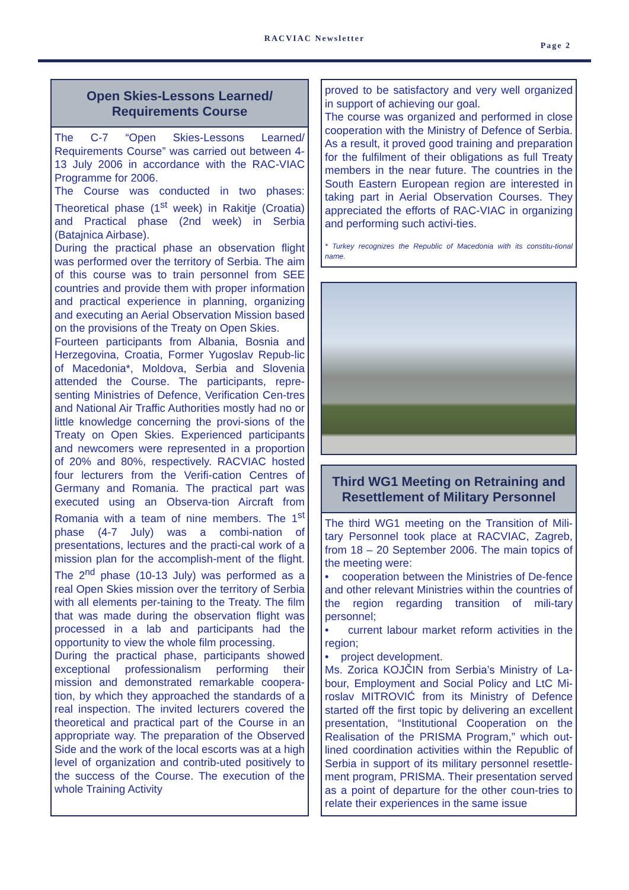RACVIAC Newsletter
Page 2
Open Skies-Lessons Learned/ Requirements Course
The C-7 “Open Skies-Lessons Learned/ Requirements Course” was carried out between 4-13 July 2006 in accordance with the RAC-VIAC Programme for 2006.
The Course was conducted in two phases: Theoretical phase (1<sup>st</sup> week) in Rakitje (Croatia) and Practical phase (2nd week) in Serbia (Batajnica Airbase).
During the practical phase an observation flight was performed over the territory of Serbia. The aim of this course was to train personnel from SEE countries and provide them with proper information and practical experience in planning, organizing and executing an Aerial Observation Mission based on the provisions of the Treaty on Open Skies.
Fourteen participants from Albania, Bosnia and Herzegovina, Croatia, Former Yugoslav Repub-lic of Macedonia*, Moldova, Serbia and Slovenia attended the Course. The participants, repre-senting Ministries of Defence, Verification Cen-tres and National Air Traffic Authorities mostly had no or little knowledge concerning the provi-sions of the Treaty on Open Skies. Experienced participants and newcomers were represented in a proportion of 20% and 80%, respectively. RACVIAC hosted four lecturers from the Verifi-cation Centres of Germany and Romania. The practical part was executed using an Observa-tion Aircraft from Romania with a team of nine members. The 1<sup>st</sup> phase (4-7 July) was a combi-nation of presentations, lectures and the practi-cal work of a mission plan for the accomplish-ment of the flight. The 2<sup>nd</sup> phase (10-13 July) was performed as a real Open Skies mission over the territory of Serbia with all elements per-taining to the Treaty. The film that was made during the observation flight was processed in a lab and participants had the opportunity to view the whole film processing.
During the practical phase, participants showed exceptional professionalism performing their mission and demonstrated remarkable coopera-tion, by which they approached the standards of a real inspection. The invited lecturers covered the theoretical and practical part of the Course in an appropriate way. The preparation of the Observed Side and the work of the local escorts was at a high level of organization and contrib-uted positively to the success of the Course. The execution of the whole Training Activity
proved to be satisfactory and very well organized in support of achieving our goal.
The course was organized and performed in close cooperation with the Ministry of Defence of Serbia. As a result, it proved good training and preparation for the fulfilment of their obligations as full Treaty members in the near future. The countries in the South Eastern European region are interested in taking part in Aerial Observation Courses. They appreciated the efforts of RAC-VIAC in organizing and performing such activi-ties.
* Turkey recognizes the Republic of Macedonia with its constitu-tional name.
Third WG1 Meeting on Retraining and Resettlement of Military Personnel
The third WG1 meeting on the Transition of Mili-tary Personnel took place at RACVIAC, Zagreb, from 18 – 20 September 2006. The main topics of the meeting were:
• cooperation between the Ministries of De-fence and other relevant Ministries within the countries of the region regarding transition of mili-tary personnel;
• current labour market reform activities in the region;
• project development.
Ms. Zorica KOJČIN from Serbia’s Ministry of La-bour, Employment and Social Policy and LtC Mi-roslav MITROVIĆ from its Ministry of Defence started off the first topic by delivering an excellent presentation, “Institutional Cooperation on the Realisation of the PRISMA Program,” which out-lined coordination activities within the Republic of Serbia in support of its military personnel resettle-ment program, PRISMA. Their presentation served as a point of departure for the other coun-tries to relate their experiences in the same issue